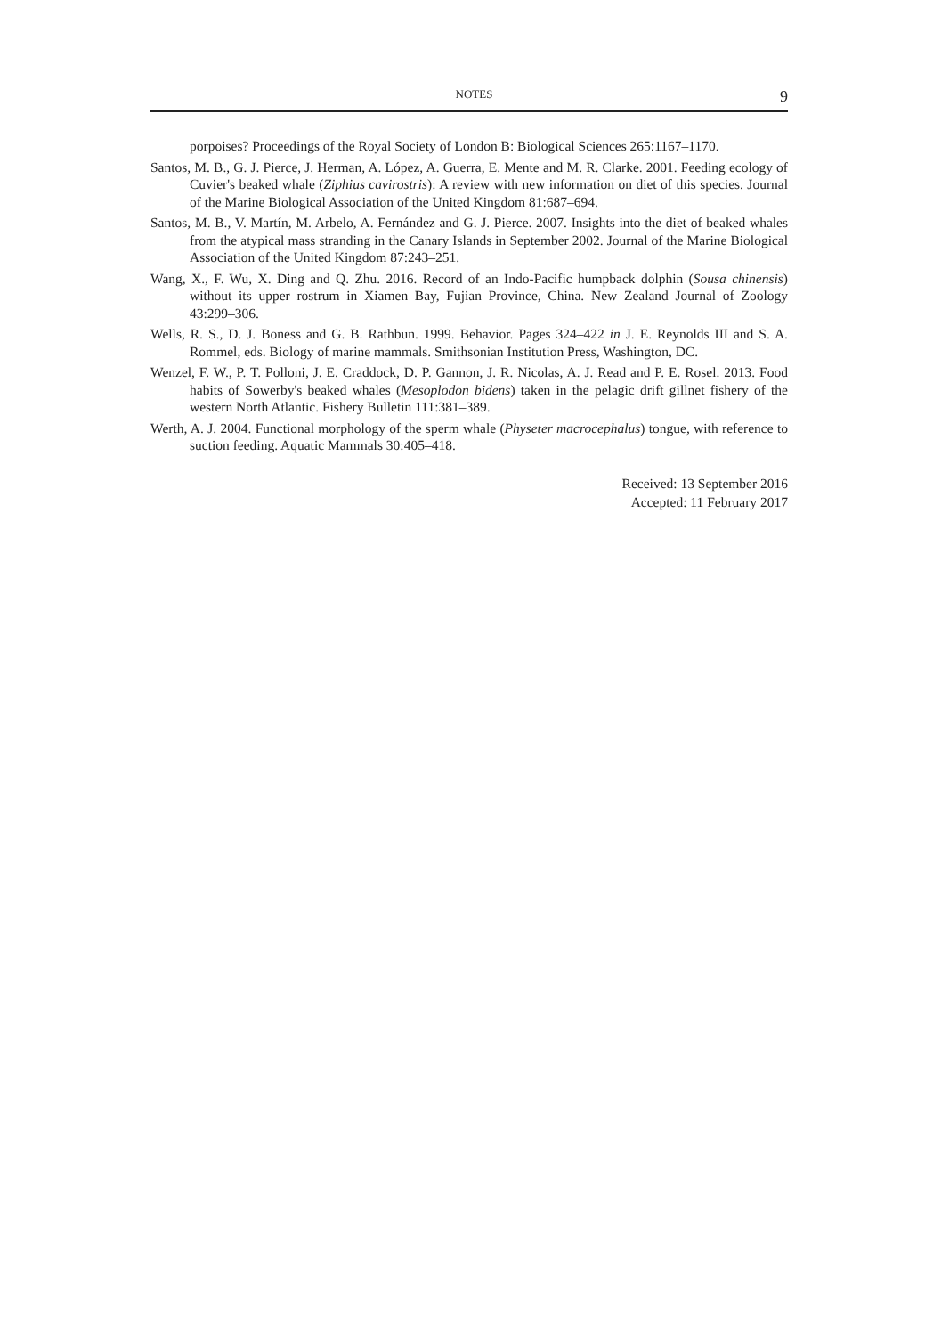NOTES 9
porpoises? Proceedings of the Royal Society of London B: Biological Sciences 265:1167–1170.
Santos, M. B., G. J. Pierce, J. Herman, A. López, A. Guerra, E. Mente and M. R. Clarke. 2001. Feeding ecology of Cuvier's beaked whale (Ziphius cavirostris): A review with new information on diet of this species. Journal of the Marine Biological Association of the United Kingdom 81:687–694.
Santos, M. B., V. Martín, M. Arbelo, A. Fernández and G. J. Pierce. 2007. Insights into the diet of beaked whales from the atypical mass stranding in the Canary Islands in September 2002. Journal of the Marine Biological Association of the United Kingdom 87:243–251.
Wang, X., F. Wu, X. Ding and Q. Zhu. 2016. Record of an Indo-Pacific humpback dolphin (Sousa chinensis) without its upper rostrum in Xiamen Bay, Fujian Province, China. New Zealand Journal of Zoology 43:299–306.
Wells, R. S., D. J. Boness and G. B. Rathbun. 1999. Behavior. Pages 324–422 in J. E. Reynolds III and S. A. Rommel, eds. Biology of marine mammals. Smithsonian Institution Press, Washington, DC.
Wenzel, F. W., P. T. Polloni, J. E. Craddock, D. P. Gannon, J. R. Nicolas, A. J. Read and P. E. Rosel. 2013. Food habits of Sowerby's beaked whales (Mesoplodon bidens) taken in the pelagic drift gillnet fishery of the western North Atlantic. Fishery Bulletin 111:381–389.
Werth, A. J. 2004. Functional morphology of the sperm whale (Physeter macrocephalus) tongue, with reference to suction feeding. Aquatic Mammals 30:405–418.
Received: 13 September 2016
Accepted: 11 February 2017